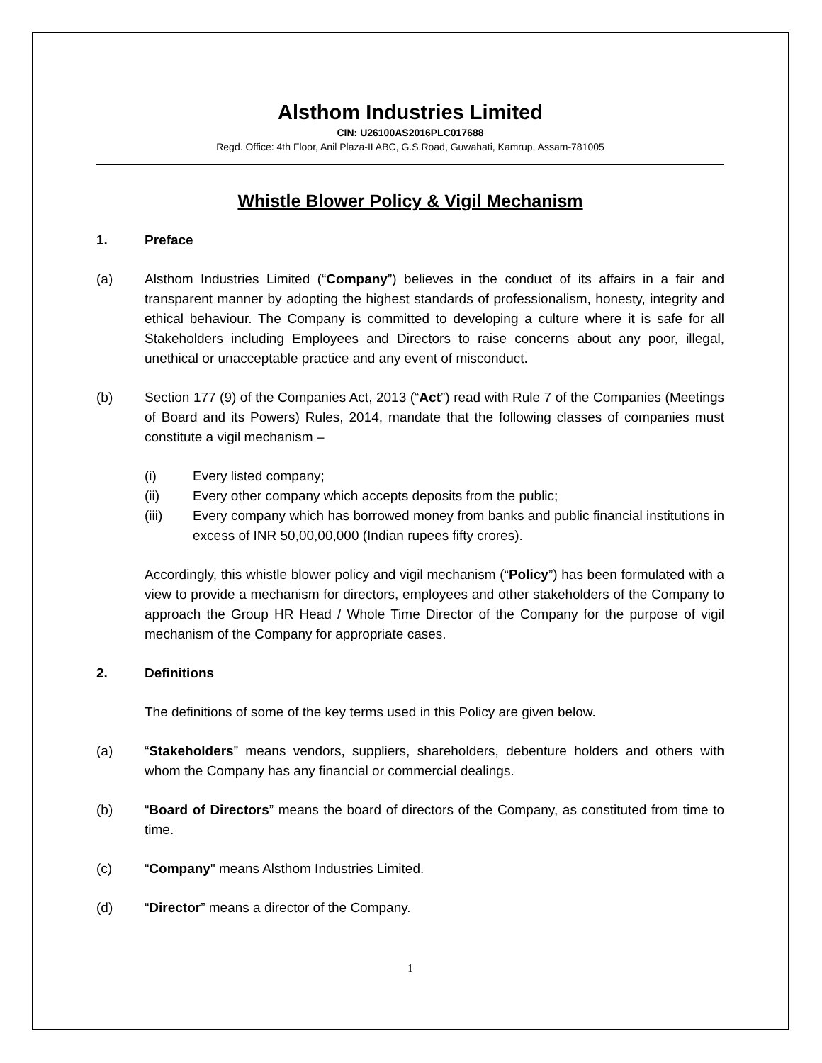Alsthom Industries Limited
CIN: U26100AS2016PLC017688
Regd. Office: 4th Floor, Anil Plaza-II ABC, G.S.Road, Guwahati, Kamrup, Assam-781005
Whistle Blower Policy & Vigil Mechanism
1. Preface
(a) Alsthom Industries Limited (“Company”) believes in the conduct of its affairs in a fair and transparent manner by adopting the highest standards of professionalism, honesty, integrity and ethical behaviour. The Company is committed to developing a culture where it is safe for all Stakeholders including Employees and Directors to raise concerns about any poor, illegal, unethical or unacceptable practice and any event of misconduct.
(b) Section 177 (9) of the Companies Act, 2013 (“Act”) read with Rule 7 of the Companies (Meetings of Board and its Powers) Rules, 2014, mandate that the following classes of companies must constitute a vigil mechanism –
(i) Every listed company;
(ii) Every other company which accepts deposits from the public;
(iii) Every company which has borrowed money from banks and public financial institutions in excess of INR 50,00,00,000 (Indian rupees fifty crores).
Accordingly, this whistle blower policy and vigil mechanism (“Policy”) has been formulated with a view to provide a mechanism for directors, employees and other stakeholders of the Company to approach the Group HR Head / Whole Time Director of the Company for the purpose of vigil mechanism of the Company for appropriate cases.
2. Definitions
The definitions of some of the key terms used in this Policy are given below.
(a) “Stakeholders” means vendors, suppliers, shareholders, debenture holders and others with whom the Company has any financial or commercial dealings.
(b) “Board of Directors” means the board of directors of the Company, as constituted from time to time.
(c) “Company" means Alsthom Industries Limited.
(d) “Director” means a director of the Company.
1